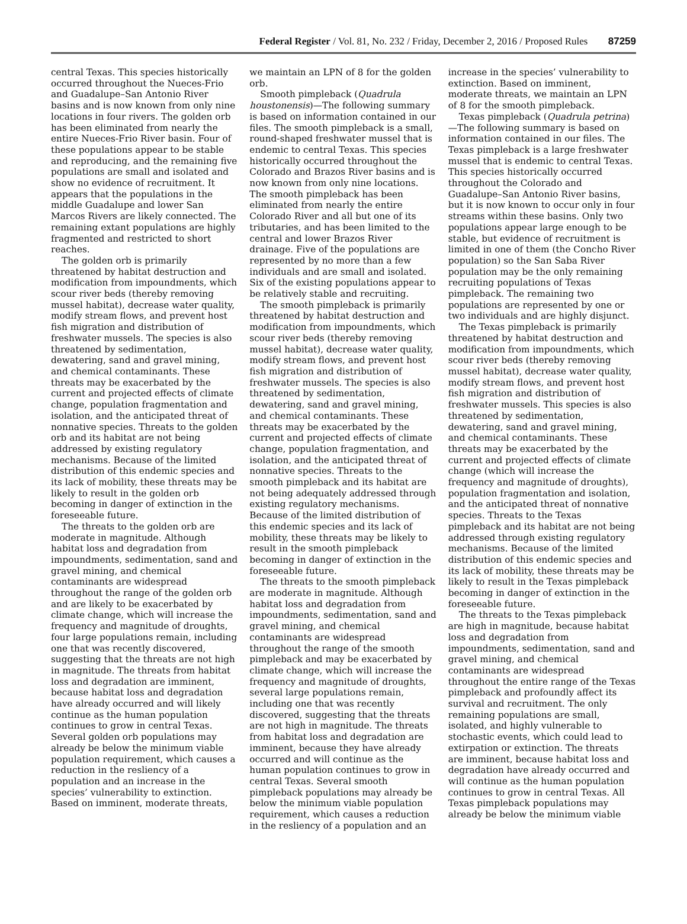Federal Register / Vol. 81, No. 232 / Friday, December 2, 2016 / Proposed Rules 87259
central Texas. This species historically occurred throughout the Nueces-Frio and Guadalupe–San Antonio River basins and is now known from only nine locations in four rivers. The golden orb has been eliminated from nearly the entire Nueces-Frio River basin. Four of these populations appear to be stable and reproducing, and the remaining five populations are small and isolated and show no evidence of recruitment. It appears that the populations in the middle Guadalupe and lower San Marcos Rivers are likely connected. The remaining extant populations are highly fragmented and restricted to short reaches.
The golden orb is primarily threatened by habitat destruction and modification from impoundments, which scour river beds (thereby removing mussel habitat), decrease water quality, modify stream flows, and prevent host fish migration and distribution of freshwater mussels. The species is also threatened by sedimentation, dewatering, sand and gravel mining, and chemical contaminants. These threats may be exacerbated by the current and projected effects of climate change, population fragmentation and isolation, and the anticipated threat of nonnative species. Threats to the golden orb and its habitat are not being addressed by existing regulatory mechanisms. Because of the limited distribution of this endemic species and its lack of mobility, these threats may be likely to result in the golden orb becoming in danger of extinction in the foreseeable future.
The threats to the golden orb are moderate in magnitude. Although habitat loss and degradation from impoundments, sedimentation, sand and gravel mining, and chemical contaminants are widespread throughout the range of the golden orb and are likely to be exacerbated by climate change, which will increase the frequency and magnitude of droughts, four large populations remain, including one that was recently discovered, suggesting that the threats are not high in magnitude. The threats from habitat loss and degradation are imminent, because habitat loss and degradation have already occurred and will likely continue as the human population continues to grow in central Texas. Several golden orb populations may already be below the minimum viable population requirement, which causes a reduction in the resliency of a population and an increase in the species’ vulnerability to extinction. Based on imminent, moderate threats,
we maintain an LPN of 8 for the golden orb.
Smooth pimpleback (Quadrula houstonensis)—The following summary is based on information contained in our files. The smooth pimpleback is a small, round-shaped freshwater mussel that is endemic to central Texas. This species historically occurred throughout the Colorado and Brazos River basins and is now known from only nine locations. The smooth pimpleback has been eliminated from nearly the entire Colorado River and all but one of its tributaries, and has been limited to the central and lower Brazos River drainage. Five of the populations are represented by no more than a few individuals and are small and isolated. Six of the existing populations appear to be relatively stable and recruiting.
The smooth pimpleback is primarily threatened by habitat destruction and modification from impoundments, which scour river beds (thereby removing mussel habitat), decrease water quality, modify stream flows, and prevent host fish migration and distribution of freshwater mussels. The species is also threatened by sedimentation, dewatering, sand and gravel mining, and chemical contaminants. These threats may be exacerbated by the current and projected effects of climate change, population fragmentation, and isolation, and the anticipated threat of nonnative species. Threats to the smooth pimpleback and its habitat are not being adequately addressed through existing regulatory mechanisms. Because of the limited distribution of this endemic species and its lack of mobility, these threats may be likely to result in the smooth pimpleback becoming in danger of extinction in the foreseeable future.
The threats to the smooth pimpleback are moderate in magnitude. Although habitat loss and degradation from impoundments, sedimentation, sand and gravel mining, and chemical contaminants are widespread throughout the range of the smooth pimpleback and may be exacerbated by climate change, which will increase the frequency and magnitude of droughts, several large populations remain, including one that was recently discovered, suggesting that the threats are not high in magnitude. The threats from habitat loss and degradation are imminent, because they have already occurred and will continue as the human population continues to grow in central Texas. Several smooth pimpleback populations may already be below the minimum viable population requirement, which causes a reduction in the resliency of a population and an
increase in the species’ vulnerability to extinction. Based on imminent, moderate threats, we maintain an LPN of 8 for the smooth pimpleback.
Texas pimpleback (Quadrula petrina)—The following summary is based on information contained in our files. The Texas pimpleback is a large freshwater mussel that is endemic to central Texas. This species historically occurred throughout the Colorado and Guadalupe–San Antonio River basins, but it is now known to occur only in four streams within these basins. Only two populations appear large enough to be stable, but evidence of recruitment is limited in one of them (the Concho River population) so the San Saba River population may be the only remaining recruiting populations of Texas pimpleback. The remaining two populations are represented by one or two individuals and are highly disjunct.
The Texas pimpleback is primarily threatened by habitat destruction and modification from impoundments, which scour river beds (thereby removing mussel habitat), decrease water quality, modify stream flows, and prevent host fish migration and distribution of freshwater mussels. This species is also threatened by sedimentation, dewatering, sand and gravel mining, and chemical contaminants. These threats may be exacerbated by the current and projected effects of climate change (which will increase the frequency and magnitude of droughts), population fragmentation and isolation, and the anticipated threat of nonnative species. Threats to the Texas pimpleback and its habitat are not being addressed through existing regulatory mechanisms. Because of the limited distribution of this endemic species and its lack of mobility, these threats may be likely to result in the Texas pimpleback becoming in danger of extinction in the foreseeable future.
The threats to the Texas pimpleback are high in magnitude, because habitat loss and degradation from impoundments, sedimentation, sand and gravel mining, and chemical contaminants are widespread throughout the entire range of the Texas pimpleback and profoundly affect its survival and recruitment. The only remaining populations are small, isolated, and highly vulnerable to stochastic events, which could lead to extirpation or extinction. The threats are imminent, because habitat loss and degradation have already occurred and will continue as the human population continues to grow in central Texas. All Texas pimpleback populations may already be below the minimum viable